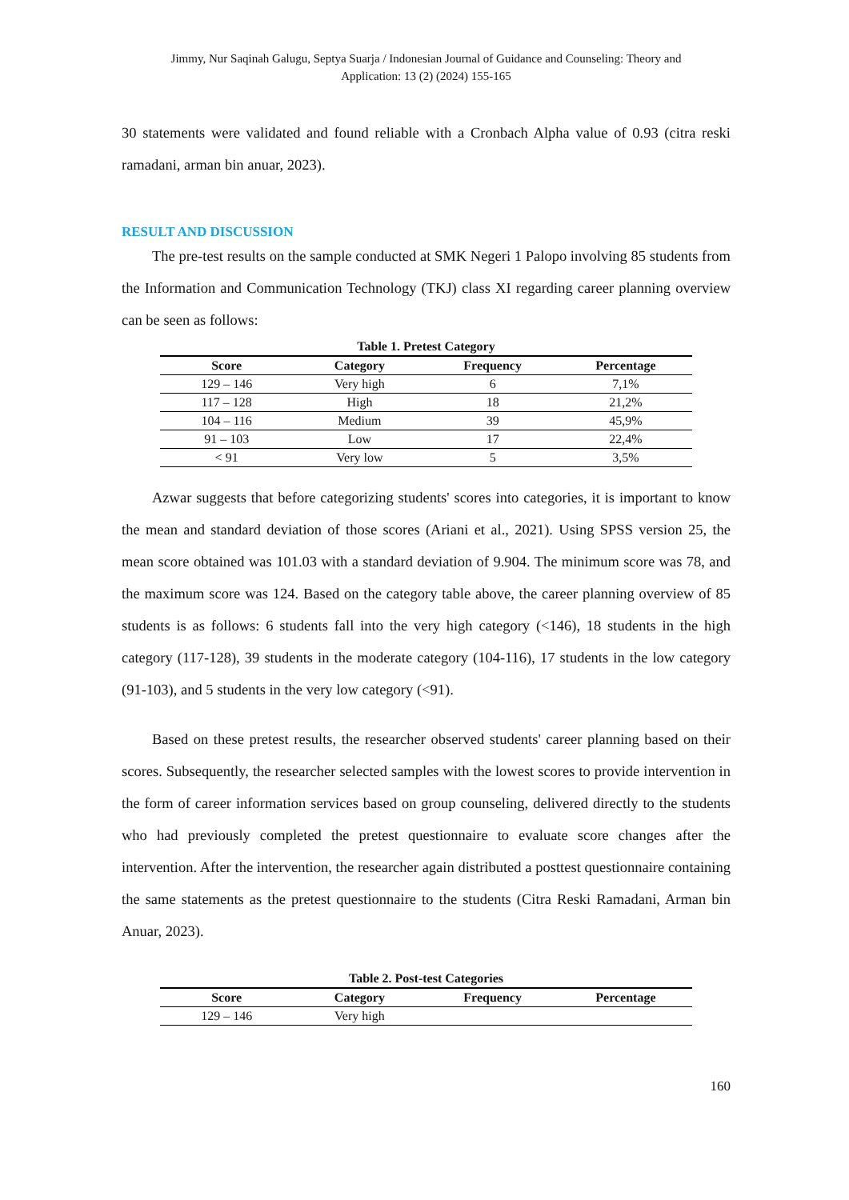Jimmy, Nur Saqinah Galugu, Septya Suarja / Indonesian Journal of Guidance and Counseling: Theory and
Application: 13 (2) (2024) 155-165
30 statements were validated and found reliable with a Cronbach Alpha value of 0.93 (citra reski ramadani, arman bin anuar, 2023).
RESULT AND DISCUSSION
The pre-test results on the sample conducted at SMK Negeri 1 Palopo involving 85 students from the Information and Communication Technology (TKJ) class XI regarding career planning overview can be seen as follows:
Table 1. Pretest Category
| Score | Category | Frequency | Percentage |
| --- | --- | --- | --- |
| 129 – 146 | Very high | 6 | 7,1% |
| 117 – 128 | High | 18 | 21,2% |
| 104 – 116 | Medium | 39 | 45,9% |
| 91 – 103 | Low | 17 | 22,4% |
| < 91 | Very low | 5 | 3,5% |
Azwar suggests that before categorizing students' scores into categories, it is important to know the mean and standard deviation of those scores (Ariani et al., 2021). Using SPSS version 25, the mean score obtained was 101.03 with a standard deviation of 9.904. The minimum score was 78, and the maximum score was 124. Based on the category table above, the career planning overview of 85 students is as follows: 6 students fall into the very high category (<146), 18 students in the high category (117-128), 39 students in the moderate category (104-116), 17 students in the low category (91-103), and 5 students in the very low category (<91).
Based on these pretest results, the researcher observed students' career planning based on their scores. Subsequently, the researcher selected samples with the lowest scores to provide intervention in the form of career information services based on group counseling, delivered directly to the students who had previously completed the pretest questionnaire to evaluate score changes after the intervention. After the intervention, the researcher again distributed a posttest questionnaire containing the same statements as the pretest questionnaire to the students (Citra Reski Ramadani, Arman bin Anuar, 2023).
Table 2. Post-test Categories
| Score | Category | Frequency | Percentage |
| --- | --- | --- | --- |
| 129 – 146 | Very high | | |
160